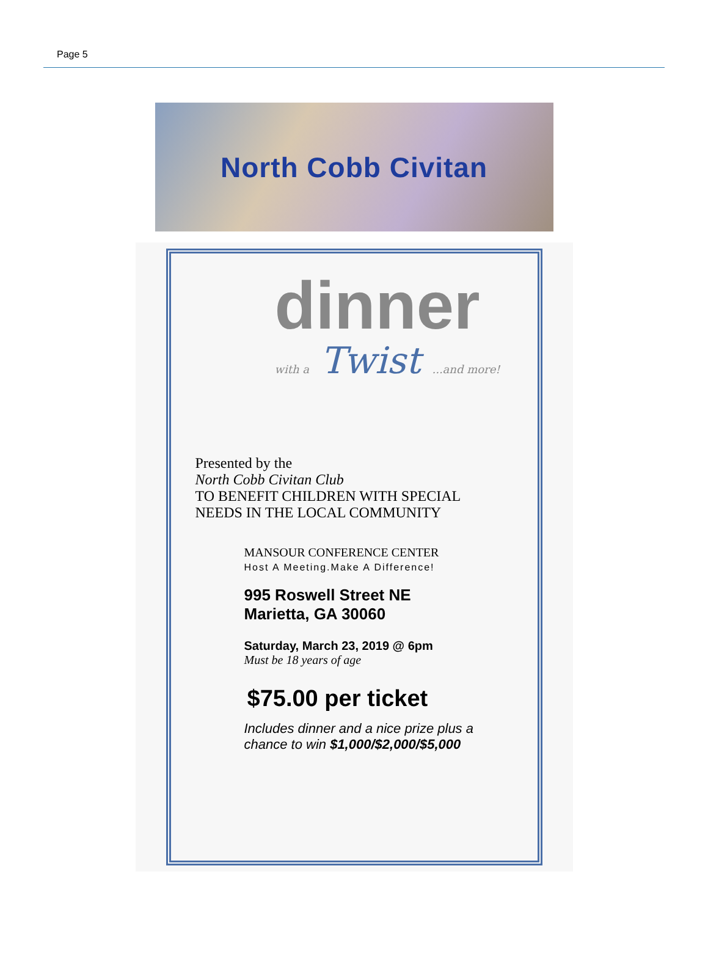Page 5
North Cobb Civitan
dinner
with a Twist ...and more!
Presented by the
North Cobb Civitan Club
TO BENEFIT CHILDREN WITH SPECIAL
NEEDS IN THE LOCAL COMMUNITY
MANSOUR CONFERENCE CENTER
Host A Meeting.Make A Difference!
995 Roswell Street NE
Marietta, GA 30060
Saturday, March 23, 2019 @ 6pm
Must be 18 years of age
$75.00 per ticket
Includes dinner and a nice prize plus a chance to win $1,000/$2,000/$5,000